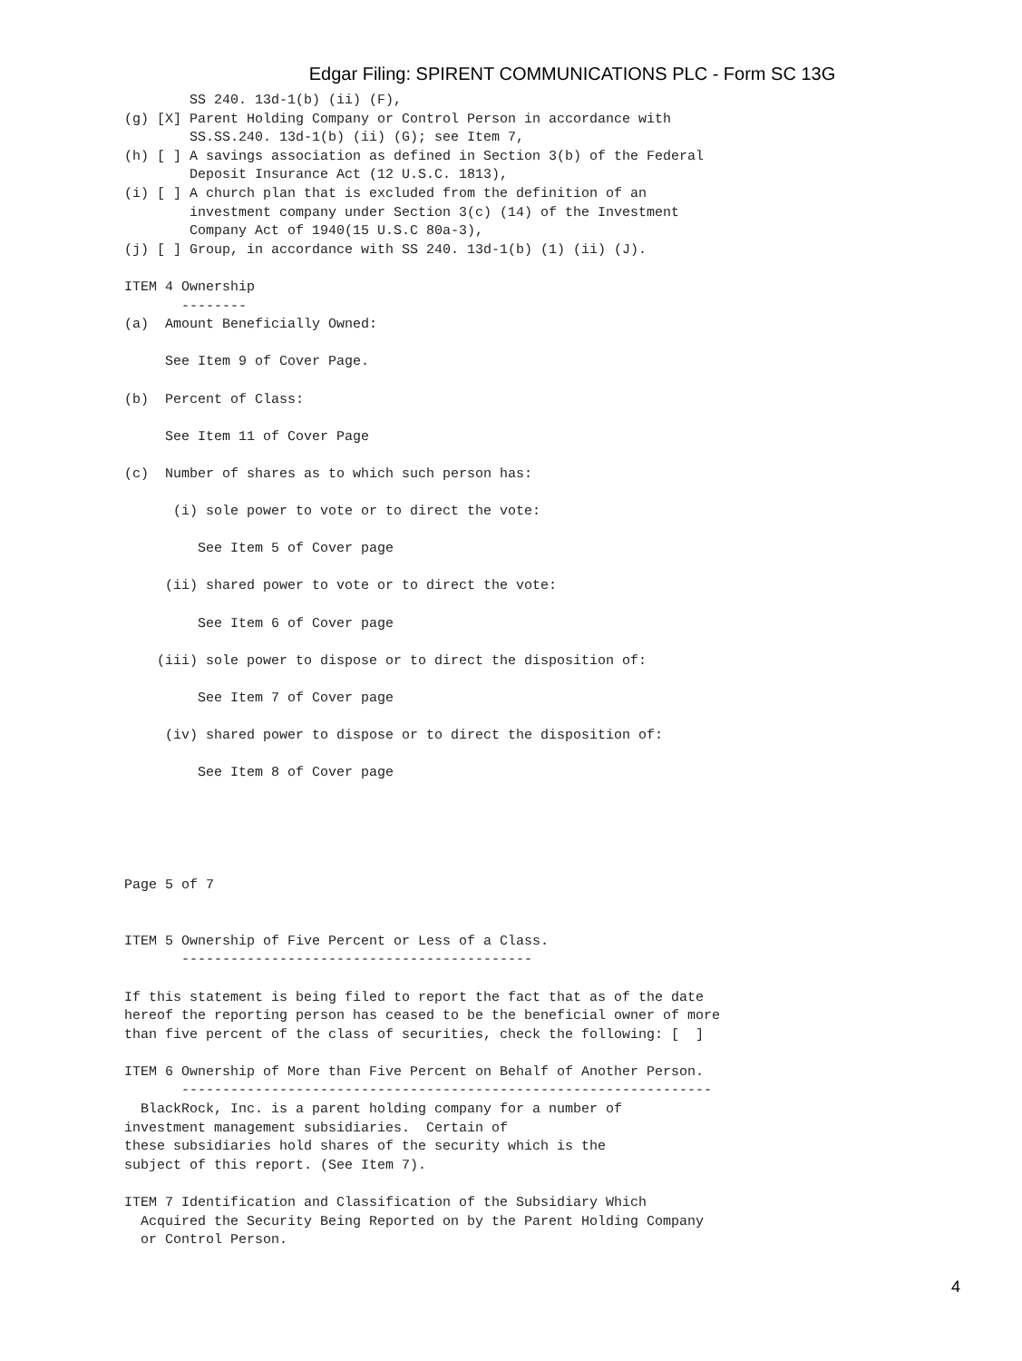Edgar Filing: SPIRENT COMMUNICATIONS PLC - Form SC 13G
        SS 240. 13d-1(b) (ii) (F),
(g) [X] Parent Holding Company or Control Person in accordance with
        SS.SS.240. 13d-1(b) (ii) (G); see Item 7,
(h) [ ] A savings association as defined in Section 3(b) of the Federal
        Deposit Insurance Act (12 U.S.C. 1813),
(i) [ ] A church plan that is excluded from the definition of an
        investment company under Section 3(c) (14) of the Investment
        Company Act of 1940(15 U.S.C 80a-3),
(j) [ ] Group, in accordance with SS 240. 13d-1(b) (1) (ii) (J).

ITEM 4 Ownership
       --------
(a)  Amount Beneficially Owned:

     See Item 9 of Cover Page.

(b)  Percent of Class:

     See Item 11 of Cover Page

(c)  Number of shares as to which such person has:

      (i) sole power to vote or to direct the vote:

         See Item 5 of Cover page

     (ii) shared power to vote or to direct the vote:

         See Item 6 of Cover page

    (iii) sole power to dispose or to direct the disposition of:

         See Item 7 of Cover page

     (iv) shared power to dispose or to direct the disposition of:

         See Item 8 of Cover page





Page 5 of 7


ITEM 5 Ownership of Five Percent or Less of a Class.
       -------------------------------------------

If this statement is being filed to report the fact that as of the date
hereof the reporting person has ceased to be the beneficial owner of more
than five percent of the class of securities, check the following: [  ]

ITEM 6 Ownership of More than Five Percent on Behalf of Another Person.
       -----------------------------------------------------------------
  BlackRock, Inc. is a parent holding company for a number of
investment management subsidiaries.  Certain of
these subsidiaries hold shares of the security which is the
subject of this report. (See Item 7).

ITEM 7 Identification and Classification of the Subsidiary Which
  Acquired the Security Being Reported on by the Parent Holding Company
  or Control Person.
4